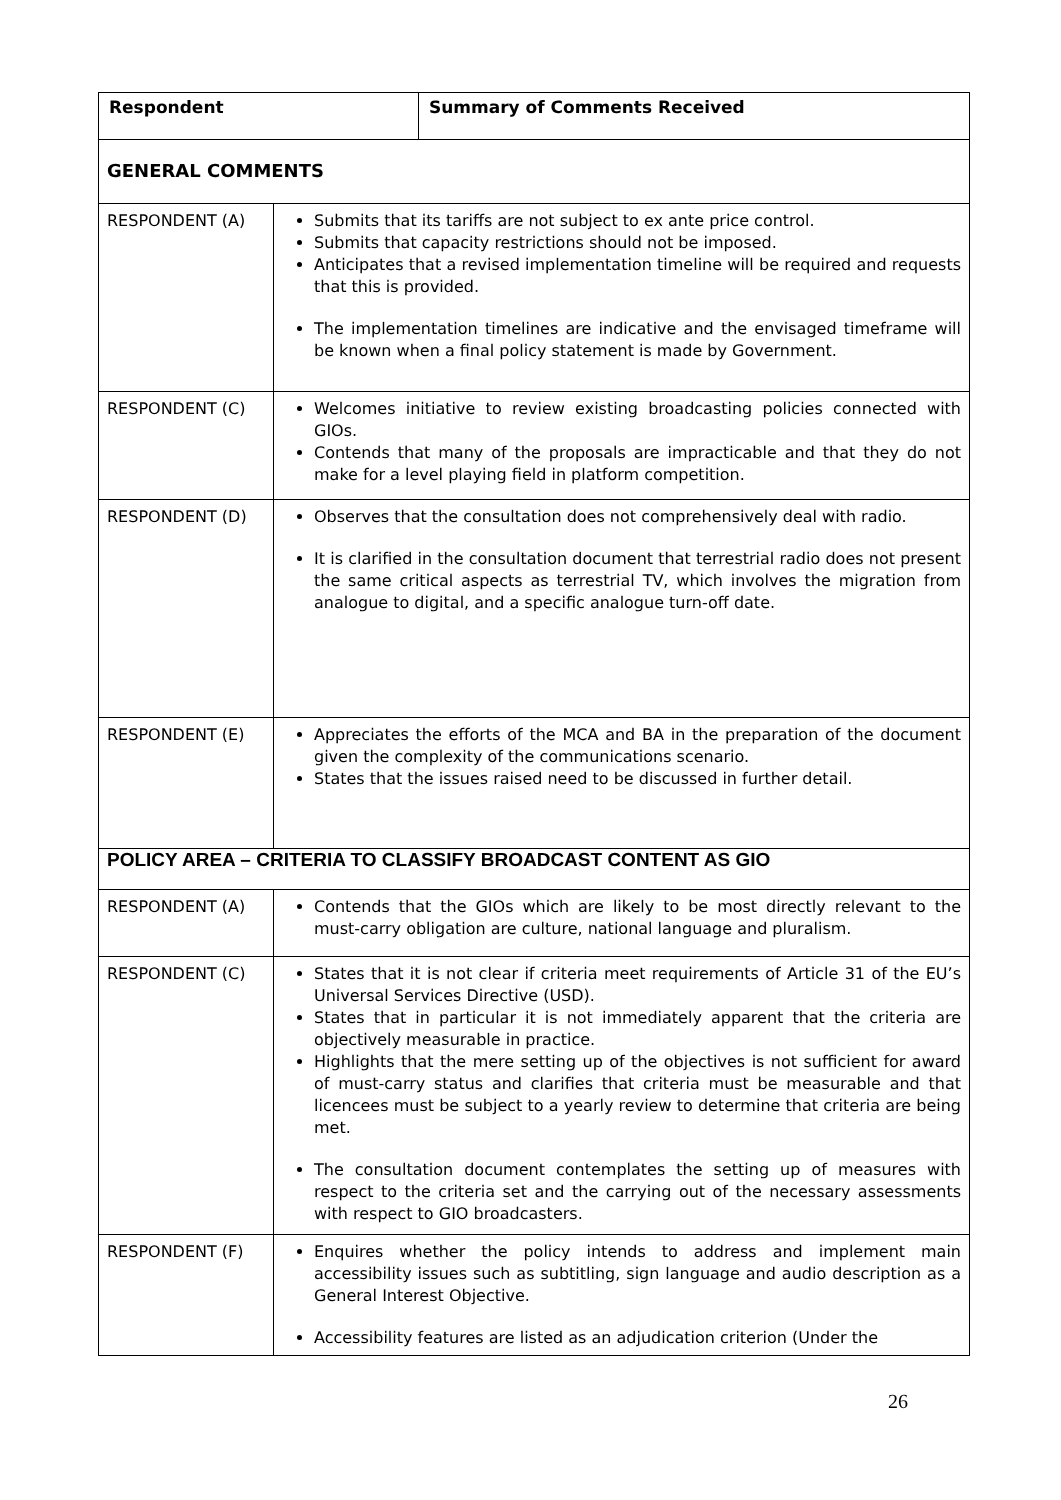| Respondent | | Summary of Comments Received |
| --- | --- | --- |
| GENERAL COMMENTS | | |
| RESPONDENT (A) | Submits that its tariffs are not subject to ex ante price control. Submits that capacity restrictions should not be imposed. Anticipates that a revised implementation timeline will be required and requests that this is provided. The implementation timelines are indicative and the envisaged timeframe will be known when a final policy statement is made by Government. | |
| RESPONDENT (C) | Welcomes initiative to review existing broadcasting policies connected with GIOs. Contends that many of the proposals are impracticable and that they do not make for a level playing field in platform competition. | |
| RESPONDENT (D) | Observes that the consultation does not comprehensively deal with radio. It is clarified in the consultation document that terrestrial radio does not present the same critical aspects as terrestrial TV, which involves the migration from analogue to digital, and a specific analogue turn-off date. | |
| RESPONDENT (E) | Appreciates the efforts of the MCA and BA in the preparation of the document given the complexity of the communications scenario. States that the issues raised need to be discussed in further detail. | |
| POLICY AREA – CRITERIA TO CLASSIFY BROADCAST CONTENT AS GIO | | |
| RESPONDENT (A) | Contends that the GIOs which are likely to be most directly relevant to the must-carry obligation are culture, national language and pluralism. | |
| RESPONDENT (C) | States that it is not clear if criteria meet requirements of Article 31 of the EU’s Universal Services Directive (USD). States that in particular it is not immediately apparent that the criteria are objectively measurable in practice. Highlights that the mere setting up of the objectives is not sufficient for award of must-carry status and clarifies that criteria must be measurable and that licencees must be subject to a yearly review to determine that criteria are being met. The consultation document contemplates the setting up of measures with respect to the criteria set and the carrying out of the necessary assessments with respect to GIO broadcasters. | |
| RESPONDENT (F) | Enquires whether the policy intends to address and implement main accessibility issues such as subtitling, sign language and audio description as a General Interest Objective. Accessibility features are listed as an adjudication criterion (Under the | |
26